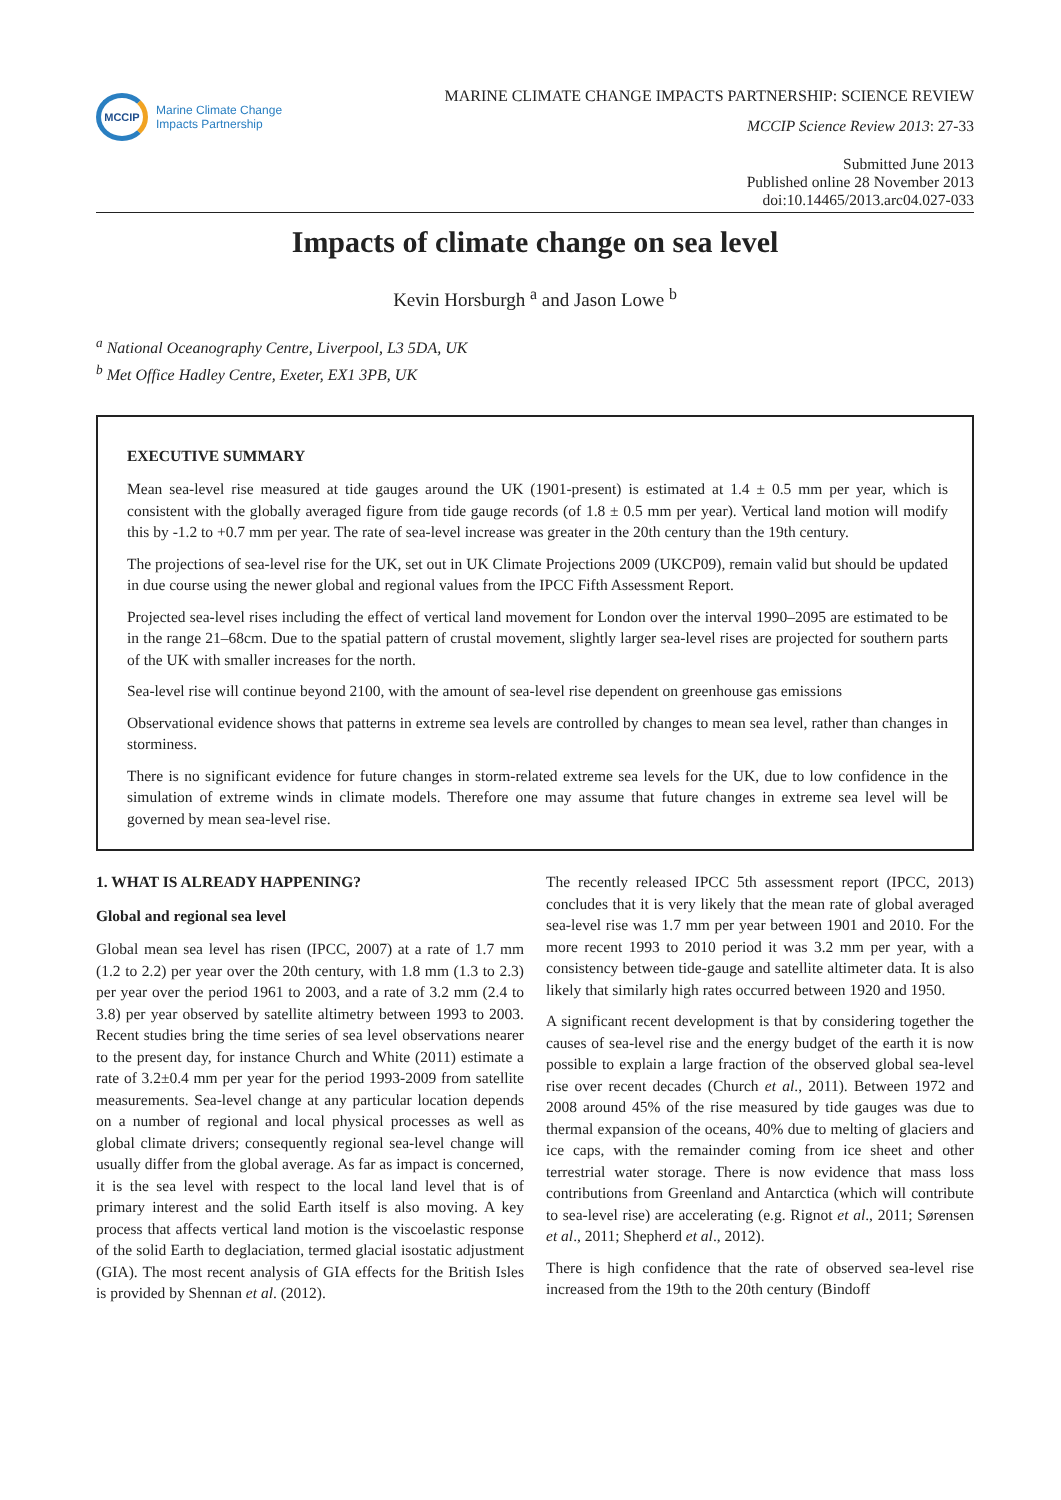MCCIP
Marine Climate Change
Impacts Partnership
MARINE CLIMATE CHANGE IMPACTS PARTNERSHIP: SCIENCE REVIEW
MCCIP Science Review 2013: 27-33
Submitted June 2013
Published online 28 November 2013
doi:10.14465/2013.arc04.027-033
Impacts of climate change on sea level
Kevin Horsburgh <sup>a</sup> and Jason Lowe <sup>b</sup>
<sup>a</sup> National Oceanography Centre, Liverpool, L3 5DA, UK
<sup>b</sup> Met Office Hadley Centre, Exeter, EX1 3PB, UK
EXECUTIVE SUMMARY
Mean sea-level rise measured at tide gauges around the UK (1901-present) is estimated at 1.4 ± 0.5 mm per year, which is consistent with the globally averaged figure from tide gauge records (of 1.8 ± 0.5 mm per year). Vertical land motion will modify this by -1.2 to +0.7 mm per year. The rate of sea-level increase was greater in the 20th century than the 19th century.
The projections of sea-level rise for the UK, set out in UK Climate Projections 2009 (UKCP09), remain valid but should be updated in due course using the newer global and regional values from the IPCC Fifth Assessment Report.
Projected sea-level rises including the effect of vertical land movement for London over the interval 1990–2095 are estimated to be in the range 21–68cm. Due to the spatial pattern of crustal movement, slightly larger sea-level rises are projected for southern parts of the UK with smaller increases for the north.
Sea-level rise will continue beyond 2100, with the amount of sea-level rise dependent on greenhouse gas emissions
Observational evidence shows that patterns in extreme sea levels are controlled by changes to mean sea level, rather than changes in storminess.
There is no significant evidence for future changes in storm-related extreme sea levels for the UK, due to low confidence in the simulation of extreme winds in climate models. Therefore one may assume that future changes in extreme sea level will be governed by mean sea-level rise.
1. WHAT IS ALREADY HAPPENING?
Global and regional sea level
Global mean sea level has risen (IPCC, 2007) at a rate of 1.7 mm (1.2 to 2.2) per year over the 20th century, with 1.8 mm (1.3 to 2.3) per year over the period 1961 to 2003, and a rate of 3.2 mm (2.4 to 3.8) per year observed by satellite altimetry between 1993 to 2003. Recent studies bring the time series of sea level observations nearer to the present day, for instance Church and White (2011) estimate a rate of 3.2±0.4 mm per year for the period 1993-2009 from satellite measurements. Sea-level change at any particular location depends on a number of regional and local physical processes as well as global climate drivers; consequently regional sea-level change will usually differ from the global average. As far as impact is concerned, it is the sea level with respect to the local land level that is of primary interest and the solid Earth itself is also moving. A key process that affects vertical land motion is the viscoelastic response of the solid Earth to deglaciation, termed glacial isostatic adjustment (GIA). The most recent analysis of GIA effects for the British Isles is provided by Shennan et al. (2012).
The recently released IPCC 5th assessment report (IPCC, 2013) concludes that it is very likely that the mean rate of global averaged sea-level rise was 1.7 mm per year between 1901 and 2010. For the more recent 1993 to 2010 period it was 3.2 mm per year, with a consistency between tide-gauge and satellite altimeter data. It is also likely that similarly high rates occurred between 1920 and 1950.
A significant recent development is that by considering together the causes of sea-level rise and the energy budget of the earth it is now possible to explain a large fraction of the observed global sea-level rise over recent decades (Church et al., 2011). Between 1972 and 2008 around 45% of the rise measured by tide gauges was due to thermal expansion of the oceans, 40% due to melting of glaciers and ice caps, with the remainder coming from ice sheet and other terrestrial water storage. There is now evidence that mass loss contributions from Greenland and Antarctica (which will contribute to sea-level rise) are accelerating (e.g. Rignot et al., 2011; Sørensen et al., 2011; Shepherd et al., 2012).
There is high confidence that the rate of observed sea-level rise increased from the 19th to the 20th century (Bindoff